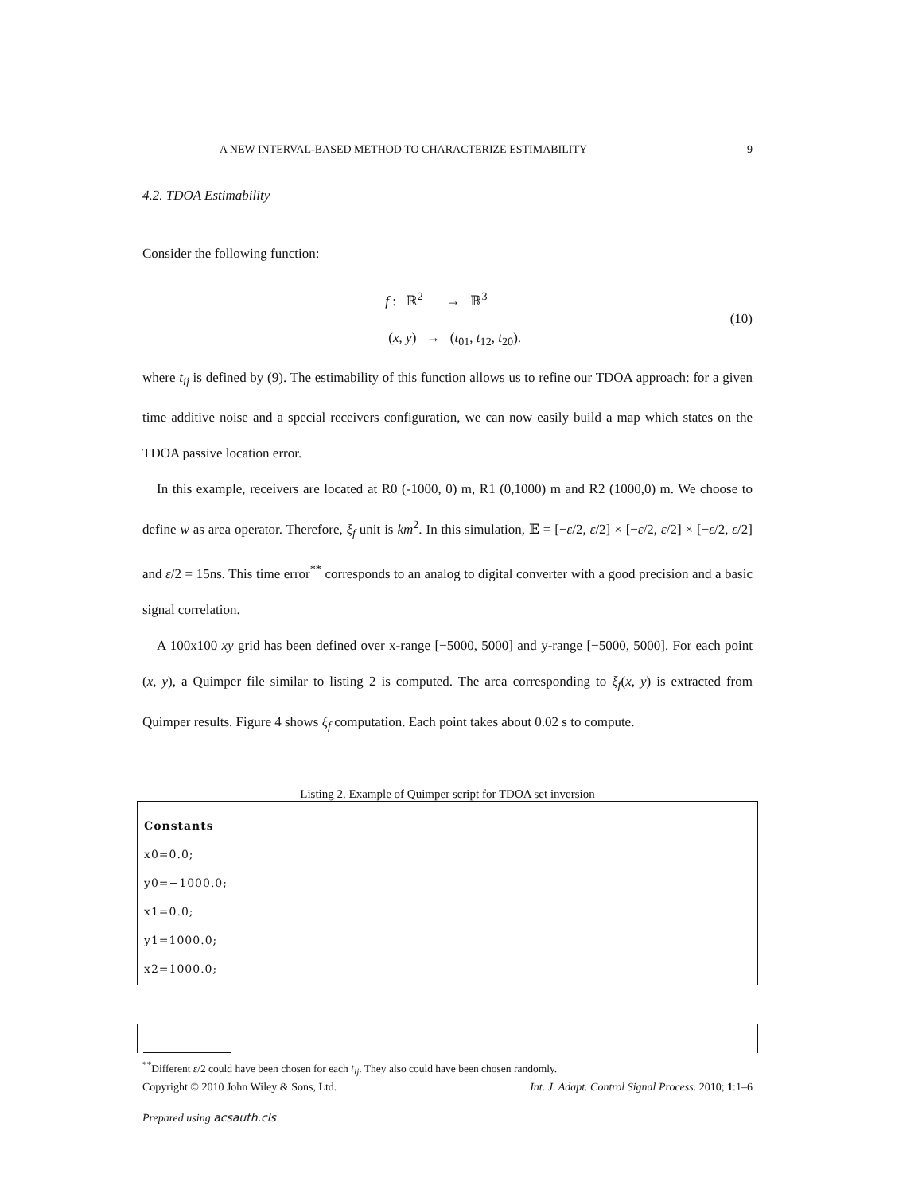A NEW INTERVAL-BASED METHOD TO CHARACTERIZE ESTIMABILITY 9
4.2. TDOA Estimability
Consider the following function:
f : ℝ<sup>2</sup> → ℝ<sup>3</sup>
(x, y) → (t<sub>01</sub>, t<sub>12</sub>, t<sub>20</sub>).
(10)
where t<sub>ij</sub> is defined by (9). The estimability of this function allows us to refine our TDOA approach: for a given time additive noise and a special receivers configuration, we can now easily build a map which states on the TDOA passive location error.
In this example, receivers are located at R0 (-1000, 0) m, R1 (0,1000) m and R2 (1000,0) m. We choose to define w as area operator. Therefore, ξ<sub>f</sub> unit is km<sup>2</sup>. In this simulation, 𝔼 = [−ε/2, ε/2] × [−ε/2, ε/2] × [−ε/2, ε/2] and ε/2 = 15ns. This time error<sup>**</sup> corresponds to an analog to digital converter with a good precision and a basic signal correlation.
A 100x100 xy grid has been defined over x-range [−5000, 5000] and y-range [−5000, 5000]. For each point (x, y), a Quimper file similar to listing 2 is computed. The area corresponding to ξ<sub>f</sub>(x, y) is extracted from Quimper results. Figure 4 shows ξ<sub>f</sub> computation. Each point takes about 0.02 s to compute.
Listing 2. Example of Quimper script for TDOA set inversion
Constants
x0=0.0;
y0=−1000.0;
x1=0.0;
y1=1000.0;
x2=1000.0;
<sup>**</sup> Different ε/2 could have been chosen for each t<sub>ij</sub>. They also could have been chosen randomly.
Copyright © 2010 John Wiley & Sons, Ltd. Int. J. Adapt. Control Signal Process. 2010; 1:1–6
Prepared using acsauth.cls